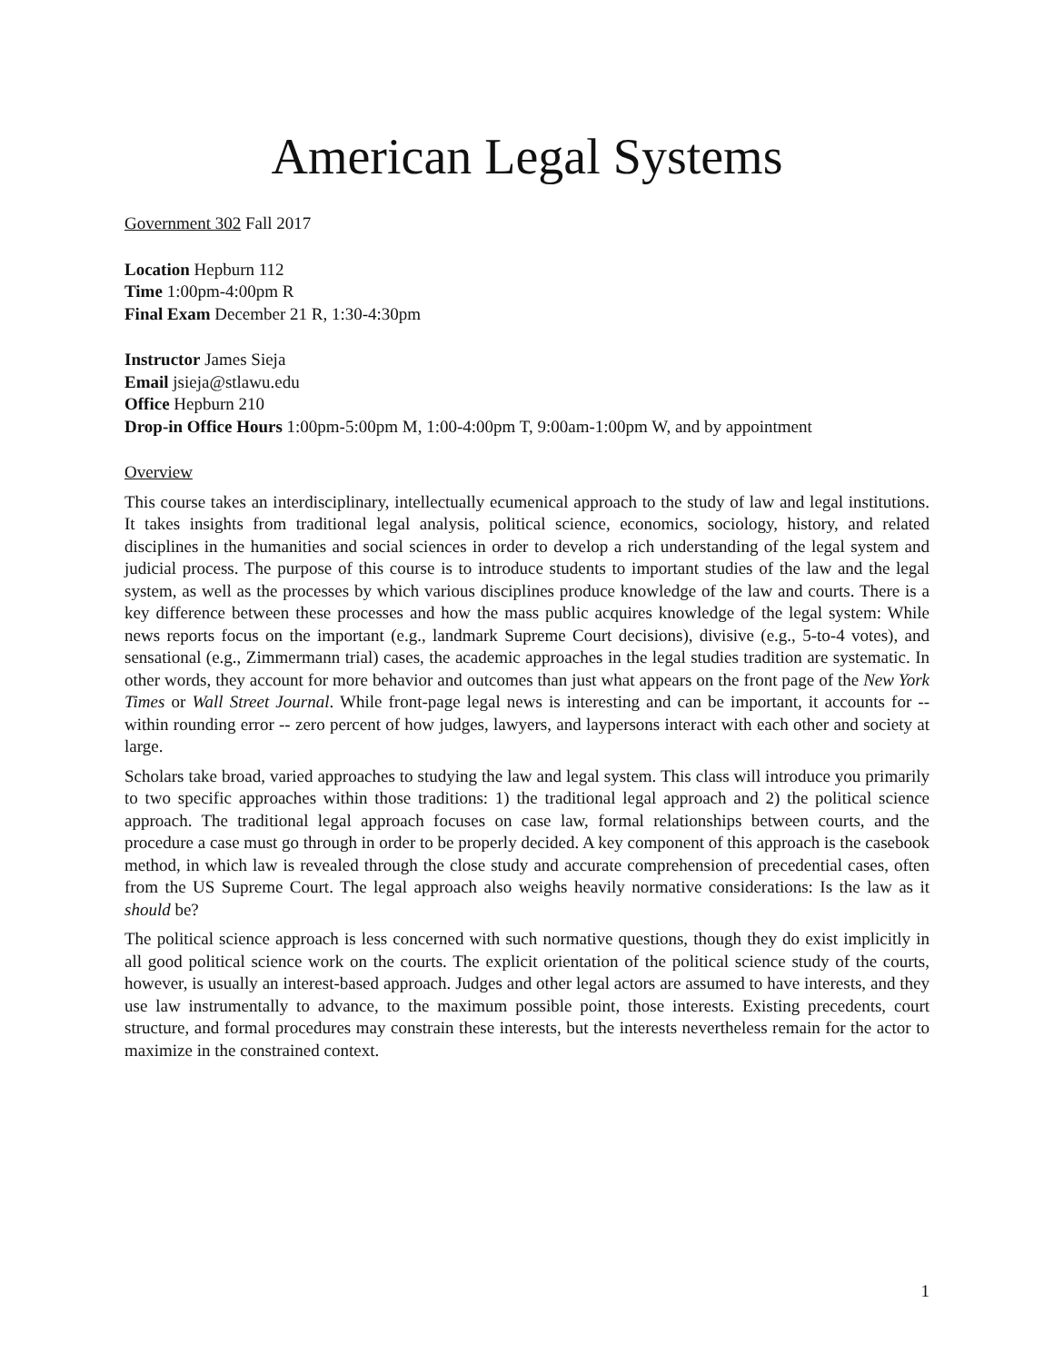American Legal Systems
Government 302 Fall 2017
Location Hepburn 112
Time 1:00pm-4:00pm R
Final Exam December 21 R, 1:30-4:30pm
Instructor James Sieja
Email jsieja@stlawu.edu
Office Hepburn 210
Drop-in Office Hours 1:00pm-5:00pm M, 1:00-4:00pm T, 9:00am-1:00pm W, and by appointment
Overview
This course takes an interdisciplinary, intellectually ecumenical approach to the study of law and legal institutions. It takes insights from traditional legal analysis, political science, economics, sociology, history, and related disciplines in the humanities and social sciences in order to develop a rich understanding of the legal system and judicial process. The purpose of this course is to introduce students to important studies of the law and the legal system, as well as the processes by which various disciplines produce knowledge of the law and courts. There is a key difference between these processes and how the mass public acquires knowledge of the legal system: While news reports focus on the important (e.g., landmark Supreme Court decisions), divisive (e.g., 5-to-4 votes), and sensational (e.g., Zimmermann trial) cases, the academic approaches in the legal studies tradition are systematic. In other words, they account for more behavior and outcomes than just what appears on the front page of the New York Times or Wall Street Journal. While front-page legal news is interesting and can be important, it accounts for -- within rounding error -- zero percent of how judges, lawyers, and laypersons interact with each other and society at large.
Scholars take broad, varied approaches to studying the law and legal system. This class will introduce you primarily to two specific approaches within those traditions: 1) the traditional legal approach and 2) the political science approach. The traditional legal approach focuses on case law, formal relationships between courts, and the procedure a case must go through in order to be properly decided. A key component of this approach is the casebook method, in which law is revealed through the close study and accurate comprehension of precedential cases, often from the US Supreme Court. The legal approach also weighs heavily normative considerations: Is the law as it should be?
The political science approach is less concerned with such normative questions, though they do exist implicitly in all good political science work on the courts. The explicit orientation of the political science study of the courts, however, is usually an interest-based approach. Judges and other legal actors are assumed to have interests, and they use law instrumentally to advance, to the maximum possible point, those interests. Existing precedents, court structure, and formal procedures may constrain these interests, but the interests nevertheless remain for the actor to maximize in the constrained context.
1